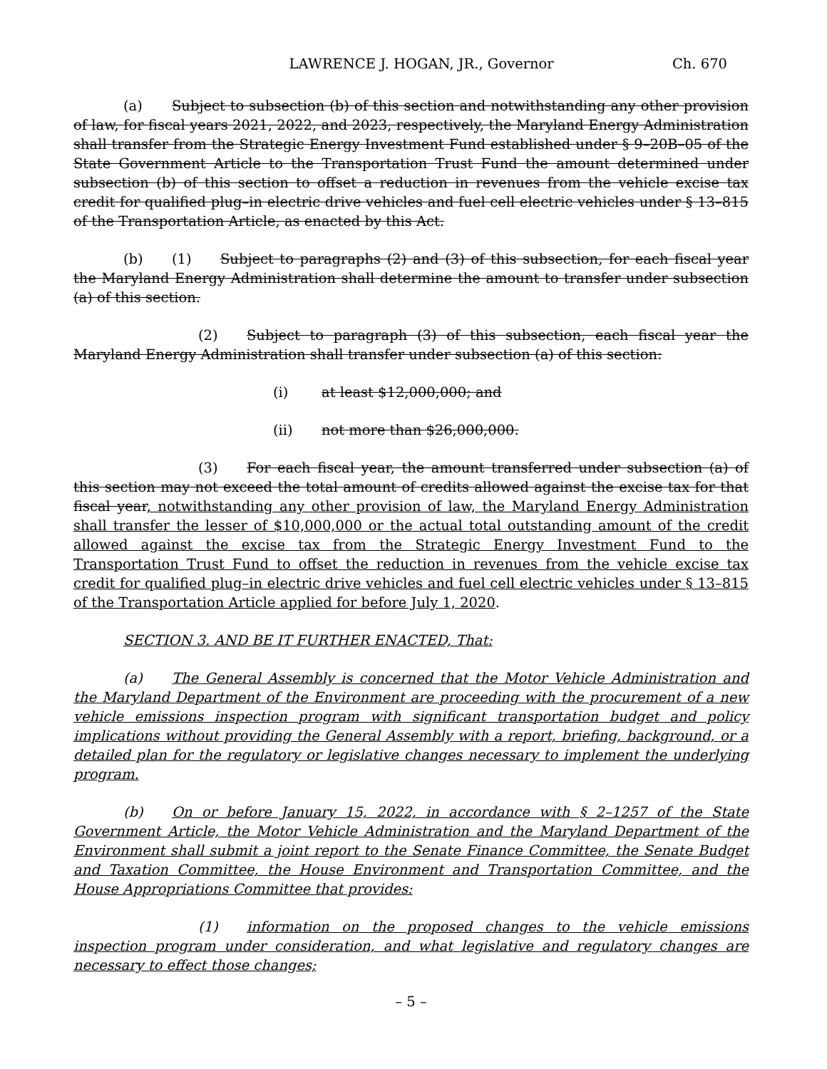LAWRENCE J. HOGAN, JR., Governor Ch. 670
(a) Subject to subsection (b) of this section and notwithstanding any other provision of law, for fiscal years 2021, 2022, and 2023, respectively, the Maryland Energy Administration shall transfer from the Strategic Energy Investment Fund established under § 9–20B–05 of the State Government Article to the Transportation Trust Fund the amount determined under subsection (b) of this section to offset a reduction in revenues from the vehicle excise tax credit for qualified plug–in electric drive vehicles and fuel cell electric vehicles under § 13–815 of the Transportation Article, as enacted by this Act.
(b) (1) Subject to paragraphs (2) and (3) of this subsection, for each fiscal year the Maryland Energy Administration shall determine the amount to transfer under subsection (a) of this section.
(2) Subject to paragraph (3) of this subsection, each fiscal year the Maryland Energy Administration shall transfer under subsection (a) of this section:
(i) at least $12,000,000; and
(ii) not more than $26,000,000.
(3) For each fiscal year, the amount transferred under subsection (a) of this section may not exceed the total amount of credits allowed against the excise tax for that fiscal year, notwithstanding any other provision of law, the Maryland Energy Administration shall transfer the lesser of $10,000,000 or the actual total outstanding amount of the credit allowed against the excise tax from the Strategic Energy Investment Fund to the Transportation Trust Fund to offset the reduction in revenues from the vehicle excise tax credit for qualified plug–in electric drive vehicles and fuel cell electric vehicles under § 13–815 of the Transportation Article applied for before July 1, 2020.
SECTION 3. AND BE IT FURTHER ENACTED, That:
(a) The General Assembly is concerned that the Motor Vehicle Administration and the Maryland Department of the Environment are proceeding with the procurement of a new vehicle emissions inspection program with significant transportation budget and policy implications without providing the General Assembly with a report, briefing, background, or a detailed plan for the regulatory or legislative changes necessary to implement the underlying program.
(b) On or before January 15, 2022, in accordance with § 2–1257 of the State Government Article, the Motor Vehicle Administration and the Maryland Department of the Environment shall submit a joint report to the Senate Finance Committee, the Senate Budget and Taxation Committee, the House Environment and Transportation Committee, and the House Appropriations Committee that provides:
(1) information on the proposed changes to the vehicle emissions inspection program under consideration, and what legislative and regulatory changes are necessary to effect those changes;
– 5 –